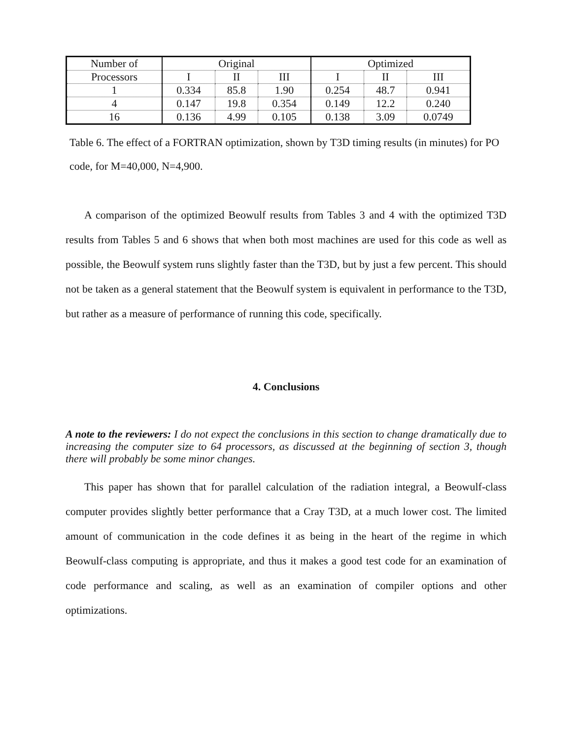| Number of | Original | | | Optimized | | |
| --- | --- | --- | --- | --- | --- | --- |
| Processors | I | II | III | I | II | III |
| 1 | 0.334 | 85.8 | 1.90 | 0.254 | 48.7 | 0.941 |
| 4 | 0.147 | 19.8 | 0.354 | 0.149 | 12.2 | 0.240 |
| 16 | 0.136 | 4.99 | 0.105 | 0.138 | 3.09 | 0.0749 |
Table 6. The effect of a FORTRAN optimization, shown by T3D timing results (in minutes) for PO code, for M=40,000, N=4,900.
A comparison of the optimized Beowulf results from Tables 3 and 4 with the optimized T3D results from Tables 5 and 6 shows that when both most machines are used for this code as well as possible, the Beowulf system runs slightly faster than the T3D, but by just a few percent. This should not be taken as a general statement that the Beowulf system is equivalent in performance to the T3D, but rather as a measure of performance of running this code, specifically.
4. Conclusions
A note to the reviewers: I do not expect the conclusions in this section to change dramatically due to increasing the computer size to 64 processors, as discussed at the beginning of section 3, though there will probably be some minor changes.
This paper has shown that for parallel calculation of the radiation integral, a Beowulf-class computer provides slightly better performance that a Cray T3D, at a much lower cost. The limited amount of communication in the code defines it as being in the heart of the regime in which Beowulf-class computing is appropriate, and thus it makes a good test code for an examination of code performance and scaling, as well as an examination of compiler options and other optimizations.